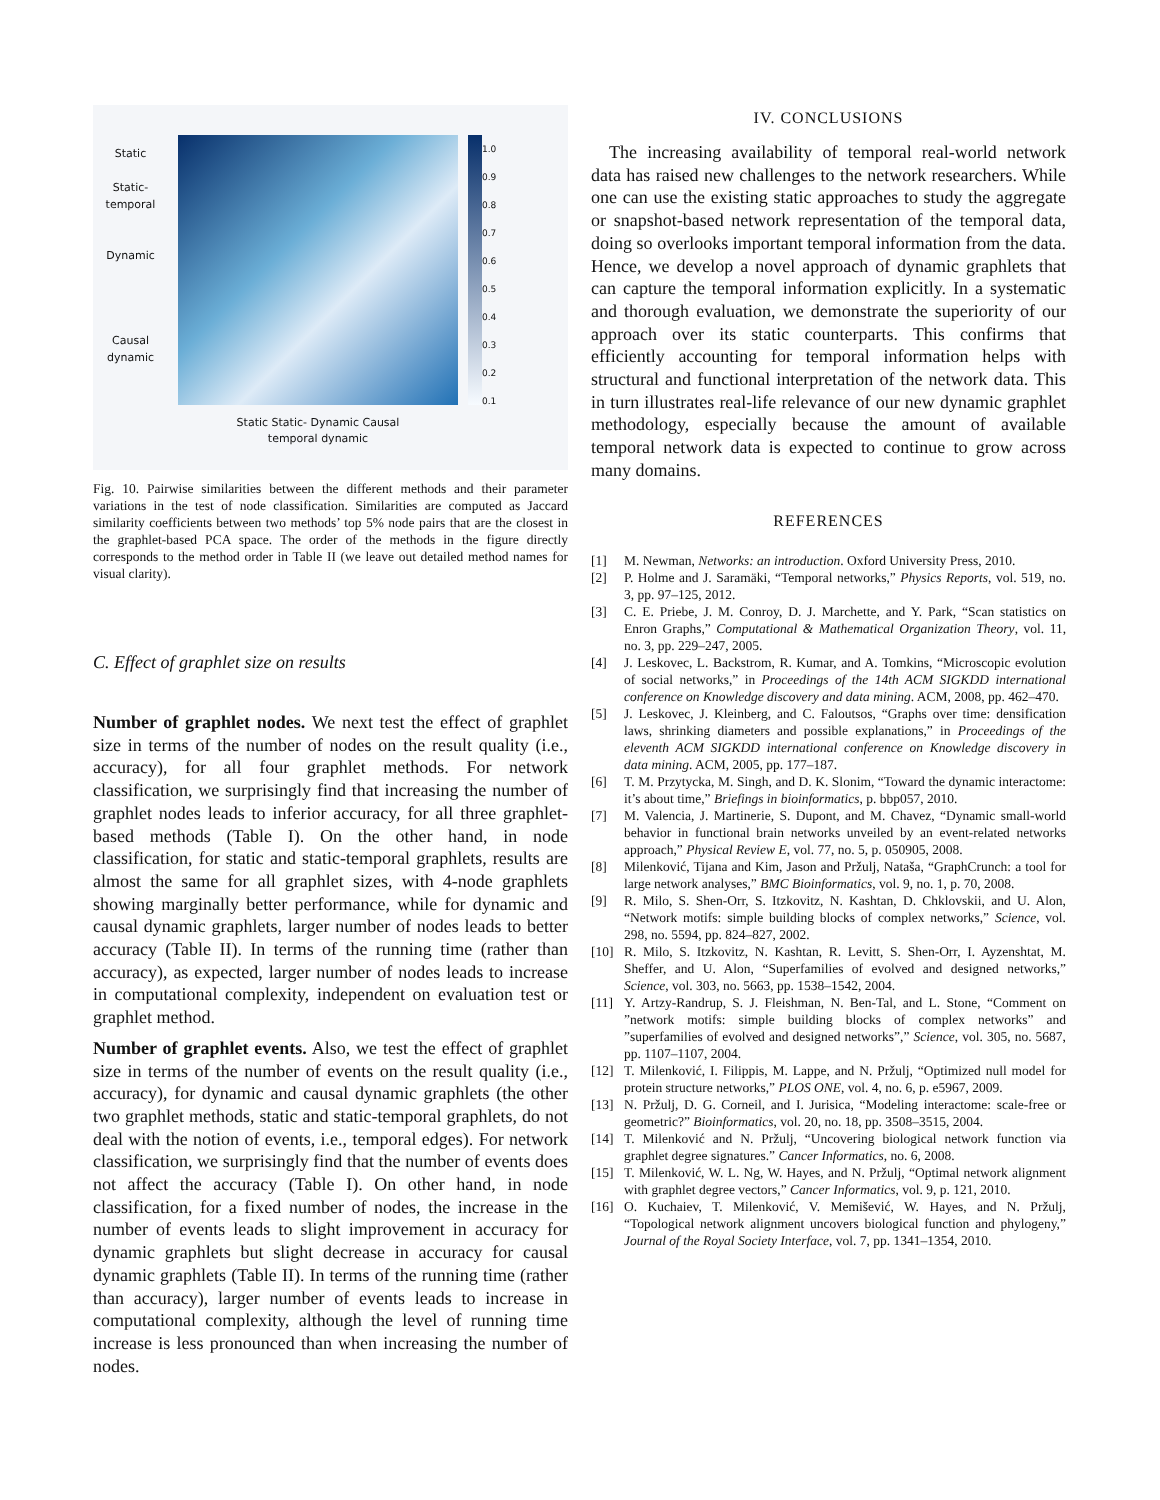Static
Static-
temporal
Dynamic
Causal
dynamic
Static Static- Dynamic Causal
temporal dynamic
1.0
0.9
0.8
0.7
0.6
0.5
0.4
0.3
0.2
0.1
Fig. 10. Pairwise similarities between the different methods and their parameter variations in the test of node classification. Similarities are computed as Jaccard similarity coefficients between two methods’ top 5% node pairs that are the closest in the graphlet-based PCA space. The order of the methods in the figure directly corresponds to the method order in Table II (we leave out detailed method names for visual clarity).
C. Effect of graphlet size on results
Number of graphlet nodes. We next test the effect of graphlet size in terms of the number of nodes on the result quality (i.e., accuracy), for all four graphlet methods. For network classification, we surprisingly find that increasing the number of graphlet nodes leads to inferior accuracy, for all three graphlet-based methods (Table I). On the other hand, in node classification, for static and static-temporal graphlets, results are almost the same for all graphlet sizes, with 4-node graphlets showing marginally better performance, while for dynamic and causal dynamic graphlets, larger number of nodes leads to better accuracy (Table II). In terms of the running time (rather than accuracy), as expected, larger number of nodes leads to increase in computational complexity, independent on evaluation test or graphlet method.
Number of graphlet events. Also, we test the effect of graphlet size in terms of the number of events on the result quality (i.e., accuracy), for dynamic and causal dynamic graphlets (the other two graphlet methods, static and static-temporal graphlets, do not deal with the notion of events, i.e., temporal edges). For network classification, we surprisingly find that the number of events does not affect the accuracy (Table I). On other hand, in node classification, for a fixed number of nodes, the increase in the number of events leads to slight improvement in accuracy for dynamic graphlets but slight decrease in accuracy for causal dynamic graphlets (Table II). In terms of the running time (rather than accuracy), larger number of events leads to increase in computational complexity, although the level of running time increase is less pronounced than when increasing the number of nodes.
IV. CONCLUSIONS
The increasing availability of temporal real-world network data has raised new challenges to the network researchers. While one can use the existing static approaches to study the aggregate or snapshot-based network representation of the temporal data, doing so overlooks important temporal information from the data. Hence, we develop a novel approach of dynamic graphlets that can capture the temporal information explicitly. In a systematic and thorough evaluation, we demonstrate the superiority of our approach over its static counterparts. This confirms that efficiently accounting for temporal information helps with structural and functional interpretation of the network data. This in turn illustrates real-life relevance of our new dynamic graphlet methodology, especially because the amount of available temporal network data is expected to continue to grow across many domains.
REFERENCES
[1] M. Newman, Networks: an introduction. Oxford University Press, 2010.
[2] P. Holme and J. Saramäki, “Temporal networks,” Physics Reports, vol. 519, no. 3, pp. 97–125, 2012.
[3] C. E. Priebe, J. M. Conroy, D. J. Marchette, and Y. Park, “Scan statistics on Enron Graphs,” Computational & Mathematical Organization Theory, vol. 11, no. 3, pp. 229–247, 2005.
[4] J. Leskovec, L. Backstrom, R. Kumar, and A. Tomkins, “Microscopic evolution of social networks,” in Proceedings of the 14th ACM SIGKDD international conference on Knowledge discovery and data mining. ACM, 2008, pp. 462–470.
[5] J. Leskovec, J. Kleinberg, and C. Faloutsos, “Graphs over time: densification laws, shrinking diameters and possible explanations,” in Proceedings of the eleventh ACM SIGKDD international conference on Knowledge discovery in data mining. ACM, 2005, pp. 177–187.
[6] T. M. Przytycka, M. Singh, and D. K. Slonim, “Toward the dynamic interactome: it’s about time,” Briefings in bioinformatics, p. bbp057, 2010.
[7] M. Valencia, J. Martinerie, S. Dupont, and M. Chavez, “Dynamic small-world behavior in functional brain networks unveiled by an event-related networks approach,” Physical Review E, vol. 77, no. 5, p. 050905, 2008.
[8] Milenković, Tijana and Kim, Jason and Pržulj, Nataša, “GraphCrunch: a tool for large network analyses,” BMC Bioinformatics, vol. 9, no. 1, p. 70, 2008.
[9] R. Milo, S. Shen-Orr, S. Itzkovitz, N. Kashtan, D. Chklovskii, and U. Alon, “Network motifs: simple building blocks of complex networks,” Science, vol. 298, no. 5594, pp. 824–827, 2002.
[10] R. Milo, S. Itzkovitz, N. Kashtan, R. Levitt, S. Shen-Orr, I. Ayzenshtat, M. Sheffer, and U. Alon, “Superfamilies of evolved and designed networks,” Science, vol. 303, no. 5663, pp. 1538–1542, 2004.
[11] Y. Artzy-Randrup, S. J. Fleishman, N. Ben-Tal, and L. Stone, “Comment on ”network motifs: simple building blocks of complex networks” and ”superfamilies of evolved and designed networks”,” Science, vol. 305, no. 5687, pp. 1107–1107, 2004.
[12] T. Milenković, I. Filippis, M. Lappe, and N. Pržulj, “Optimized null model for protein structure networks,” PLOS ONE, vol. 4, no. 6, p. e5967, 2009.
[13] N. Pržulj, D. G. Corneil, and I. Jurisica, “Modeling interactome: scale-free or geometric?” Bioinformatics, vol. 20, no. 18, pp. 3508–3515, 2004.
[14] T. Milenković and N. Pržulj, “Uncovering biological network function via graphlet degree signatures.” Cancer Informatics, no. 6, 2008.
[15] T. Milenković, W. L. Ng, W. Hayes, and N. Pržulj, “Optimal network alignment with graphlet degree vectors,” Cancer Informatics, vol. 9, p. 121, 2010.
[16] O. Kuchaiev, T. Milenković, V. Memišević, W. Hayes, and N. Pržulj, “Topological network alignment uncovers biological function and phylogeny,” Journal of the Royal Society Interface, vol. 7, pp. 1341–1354, 2010.